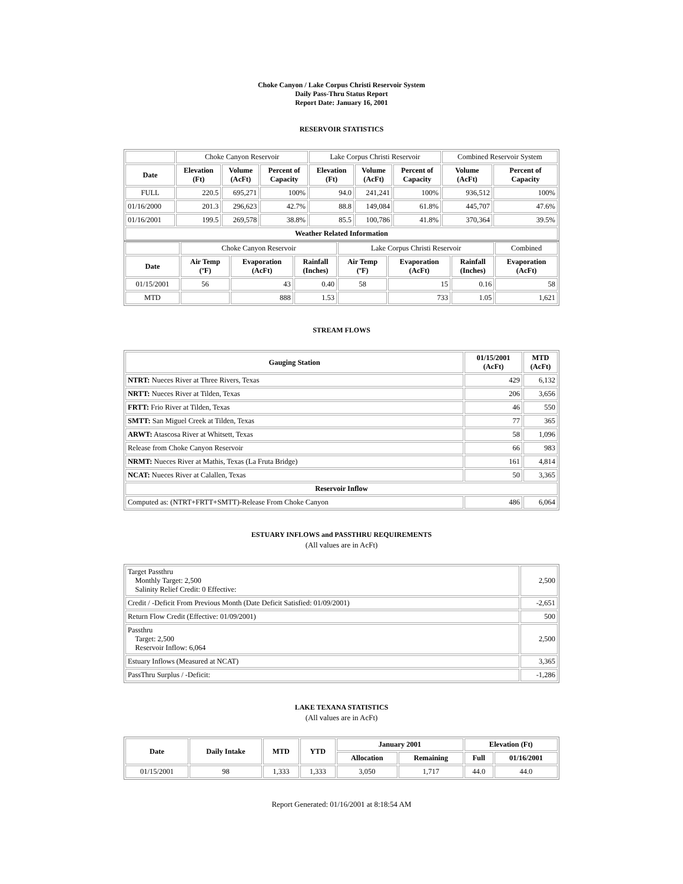Choke Canyon / Lake Corpus Christi Reservoir System
Daily Pass-Thru Status Report
Report Date: January 16, 2001
RESERVOIR STATISTICS
| | Choke Canyon Reservoir | | | Lake Corpus Christi Reservoir | | | Combined Reservoir System | |
| Date | Elevation (Ft) | Volume (AcFt) | Percent of Capacity | Elevation (Ft) | Volume (AcFt) | Percent of Capacity | Volume (AcFt) | Percent of Capacity |
| FULL | 220.5 | 695,271 | 100% | 94.0 | 241,241 | 100% | 936,512 | 100% |
| 01/16/2000 | 201.3 | 296,623 | 42.7% | 88.8 | 149,084 | 61.8% | 445,707 | 47.6% |
| 01/16/2001 | 199.5 | 269,578 | 38.8% | 85.5 | 100,786 | 41.8% | 370,364 | 39.5% |
| Weather Related Information | | | | | | | | |
| | Choke Canyon Reservoir | | | Lake Corpus Christi Reservoir | | | Combined |
| Date | Air Temp (ºF) | Evaporation (AcFt) | Rainfall (Inches) | Air Temp (ºF) | Evaporation (AcFt) | Rainfall (Inches) | Evaporation (AcFt) |
| 01/15/2001 | 56 | 43 | 0.40 | 58 | 15 | 0.16 | 58 |
| MTD | | 888 | 1.53 | | 733 | 1.05 | 1,621 |
STREAM FLOWS
| Gauging Station | 01/15/2001 (AcFt) | MTD (AcFt) |
| --- | --- | --- |
| NTRT: Nueces River at Three Rivers, Texas | 429 | 6,132 |
| NRTT: Nueces River at Tilden, Texas | 206 | 3,656 |
| FRTT: Frio River at Tilden, Texas | 46 | 550 |
| SMTT: San Miguel Creek at Tilden, Texas | 77 | 365 |
| ARWT: Atascosa River at Whitsett, Texas | 58 | 1,096 |
| Release from Choke Canyon Reservoir | 66 | 983 |
| NRMT: Nueces River at Mathis, Texas (La Fruta Bridge) | 161 | 4,814 |
| NCAT: Nueces River at Calallen, Texas | 50 | 3,365 |
| Reservoir Inflow | | |
| Computed as: (NTRT+FRTT+SMTT)-Release From Choke Canyon | 486 | 6,064 |
ESTUARY INFLOWS and PASSTHRU REQUIREMENTS
(All values are in AcFt)
| Target Passthru Monthly Target: 2,500 Salinity Relief Credit: 0 Effective: | 2,500 |
| Credit / -Deficit From Previous Month (Date Deficit Satisfied: 01/09/2001) | -2,651 |
| Return Flow Credit (Effective: 01/09/2001) | 500 |
| Passthru Target: 2,500 Reservoir Inflow: 6,064 | 2,500 |
| Estuary Inflows (Measured at NCAT) | 3,365 |
| PassThru Surplus / -Deficit: | -1,286 |
LAKE TEXANA STATISTICS
(All values are in AcFt)
| Date | Daily Intake | MTD | YTD | January 2001 | | Elevation (Ft) | |
| --- | --- | --- | --- | --- | --- | --- | --- |
| | | | | Allocation | Remaining | Full | 01/16/2001 |
| 01/15/2001 | 98 | 1,333 | 1,333 | 3,050 | 1,717 | 44.0 | 44.0 |
Report Generated: 01/16/2001 at 8:18:54 AM